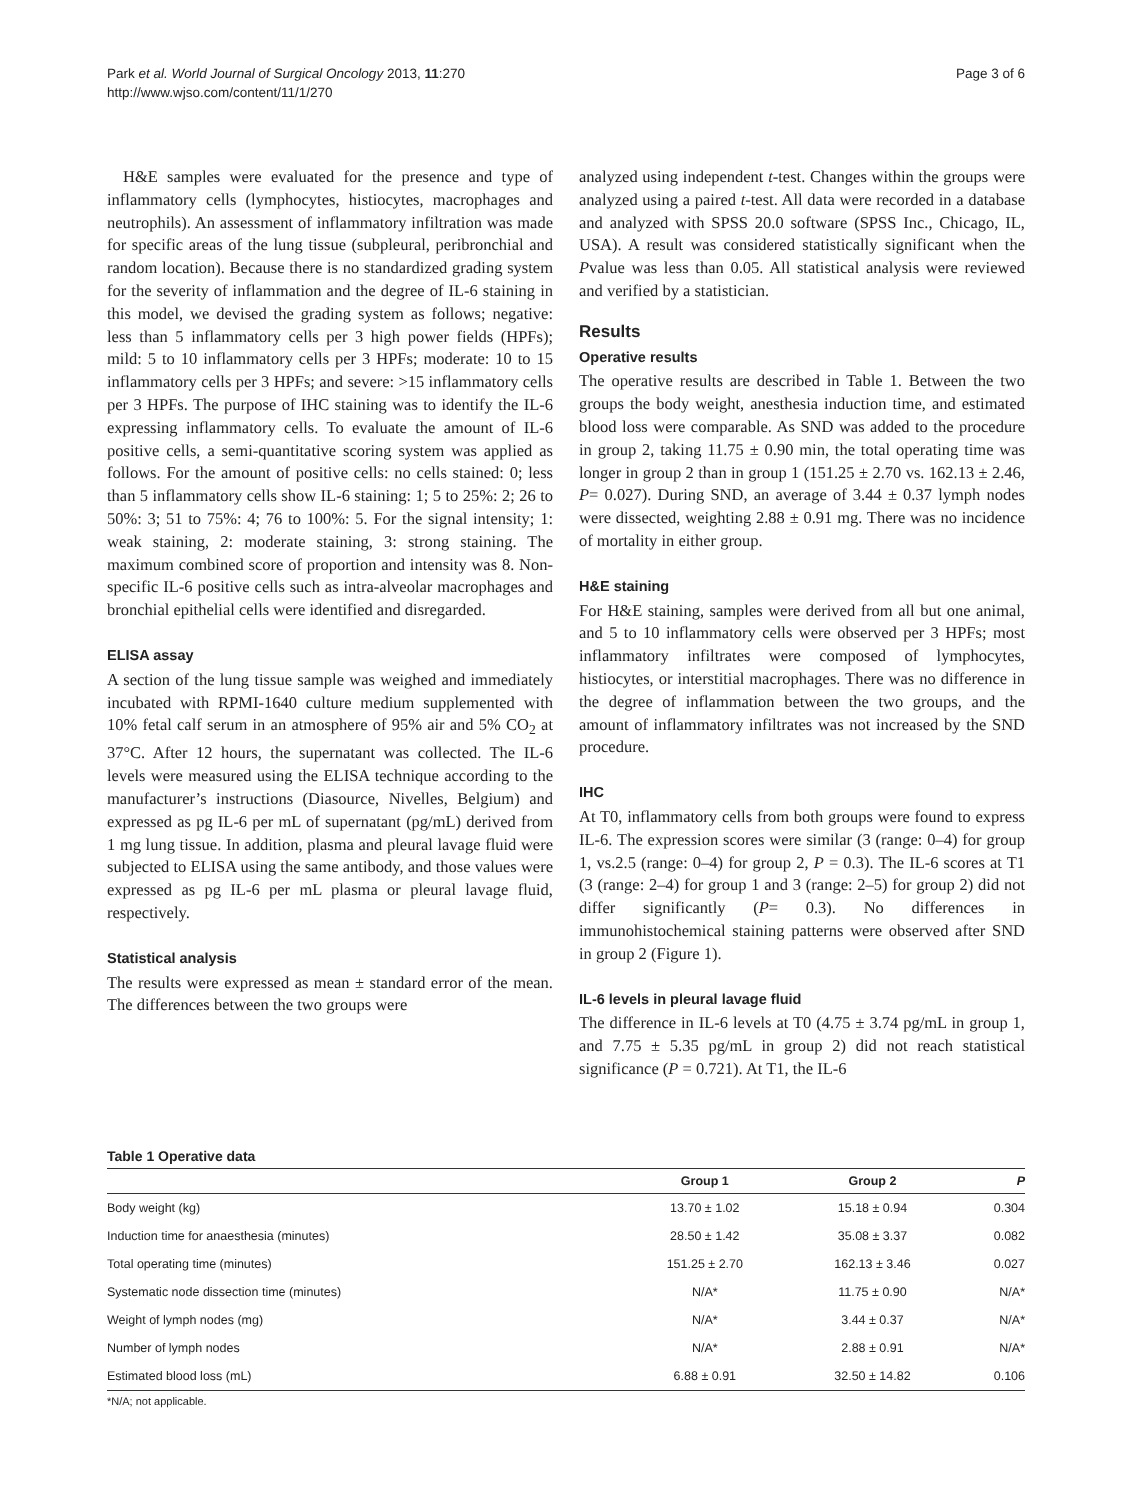Park et al. World Journal of Surgical Oncology 2013, 11:270
http://www.wjso.com/content/11/1/270
Page 3 of 6
H&E samples were evaluated for the presence and type of inflammatory cells (lymphocytes, histiocytes, macrophages and neutrophils). An assessment of inflammatory infiltration was made for specific areas of the lung tissue (subpleural, peribronchial and random location). Because there is no standardized grading system for the severity of inflammation and the degree of IL-6 staining in this model, we devised the grading system as follows; negative: less than 5 inflammatory cells per 3 high power fields (HPFs); mild: 5 to 10 inflammatory cells per 3 HPFs; moderate: 10 to 15 inflammatory cells per 3 HPFs; and severe: >15 inflammatory cells per 3 HPFs. The purpose of IHC staining was to identify the IL-6 expressing inflammatory cells. To evaluate the amount of IL-6 positive cells, a semi-quantitative scoring system was applied as follows. For the amount of positive cells: no cells stained: 0; less than 5 inflammatory cells show IL-6 staining: 1; 5 to 25%: 2; 26 to 50%: 3; 51 to 75%: 4; 76 to 100%: 5. For the signal intensity; 1: weak staining, 2: moderate staining, 3: strong staining. The maximum combined score of proportion and intensity was 8. Non-specific IL-6 positive cells such as intra-alveolar macrophages and bronchial epithelial cells were identified and disregarded.
ELISA assay
A section of the lung tissue sample was weighed and immediately incubated with RPMI-1640 culture medium supplemented with 10% fetal calf serum in an atmosphere of 95% air and 5% CO<sub>2</sub> at 37°C. After 12 hours, the supernatant was collected. The IL-6 levels were measured using the ELISA technique according to the manufacturer’s instructions (Diasource, Nivelles, Belgium) and expressed as pg IL-6 per mL of supernatant (pg/mL) derived from 1 mg lung tissue. In addition, plasma and pleural lavage fluid were subjected to ELISA using the same antibody, and those values were expressed as pg IL-6 per mL plasma or pleural lavage fluid, respectively.
Statistical analysis
The results were expressed as mean ± standard error of the mean. The differences between the two groups were
analyzed using independent t-test. Changes within the groups were analyzed using a paired t-test. All data were recorded in a database and analyzed with SPSS 20.0 software (SPSS Inc., Chicago, IL, USA). A result was considered statistically significant when the Pvalue was less than 0.05. All statistical analysis were reviewed and verified by a statistician.
Results
Operative results
The operative results are described in Table 1. Between the two groups the body weight, anesthesia induction time, and estimated blood loss were comparable. As SND was added to the procedure in group 2, taking 11.75 ± 0.90 min, the total operating time was longer in group 2 than in group 1 (151.25 ± 2.70 vs. 162.13 ± 2.46, P= 0.027). During SND, an average of 3.44 ± 0.37 lymph nodes were dissected, weighting 2.88 ± 0.91 mg. There was no incidence of mortality in either group.
H&E staining
For H&E staining, samples were derived from all but one animal, and 5 to 10 inflammatory cells were observed per 3 HPFs; most inflammatory infiltrates were composed of lymphocytes, histiocytes, or interstitial macrophages. There was no difference in the degree of inflammation between the two groups, and the amount of inflammatory infiltrates was not increased by the SND procedure.
IHC
At T0, inflammatory cells from both groups were found to express IL-6. The expression scores were similar (3 (range: 0–4) for group 1, vs.2.5 (range: 0–4) for group 2, P = 0.3). The IL-6 scores at T1 (3 (range: 2–4) for group 1 and 3 (range: 2–5) for group 2) did not differ significantly (P= 0.3). No differences in immunohistochemical staining patterns were observed after SND in group 2 (Figure 1).
IL-6 levels in pleural lavage fluid
The difference in IL-6 levels at T0 (4.75 ± 3.74 pg/mL in group 1, and 7.75 ± 5.35 pg/mL in group 2) did not reach statistical significance (P = 0.721). At T1, the IL-6
Table 1 Operative data
| | Group 1 | Group 2 | P |
| --- | --- | --- | --- |
| Body weight (kg) | 13.70 ± 1.02 | 15.18 ± 0.94 | 0.304 |
| Induction time for anaesthesia (minutes) | 28.50 ± 1.42 | 35.08 ± 3.37 | 0.082 |
| Total operating time (minutes) | 151.25 ± 2.70 | 162.13 ± 3.46 | 0.027 |
| Systematic node dissection time (minutes) | N/A* | 11.75 ± 0.90 | N/A* |
| Weight of lymph nodes (mg) | N/A* | 3.44 ± 0.37 | N/A* |
| Number of lymph nodes | N/A* | 2.88 ± 0.91 | N/A* |
| Estimated blood loss (mL) | 6.88 ± 0.91 | 32.50 ± 14.82 | 0.106 |
*N/A; not applicable.